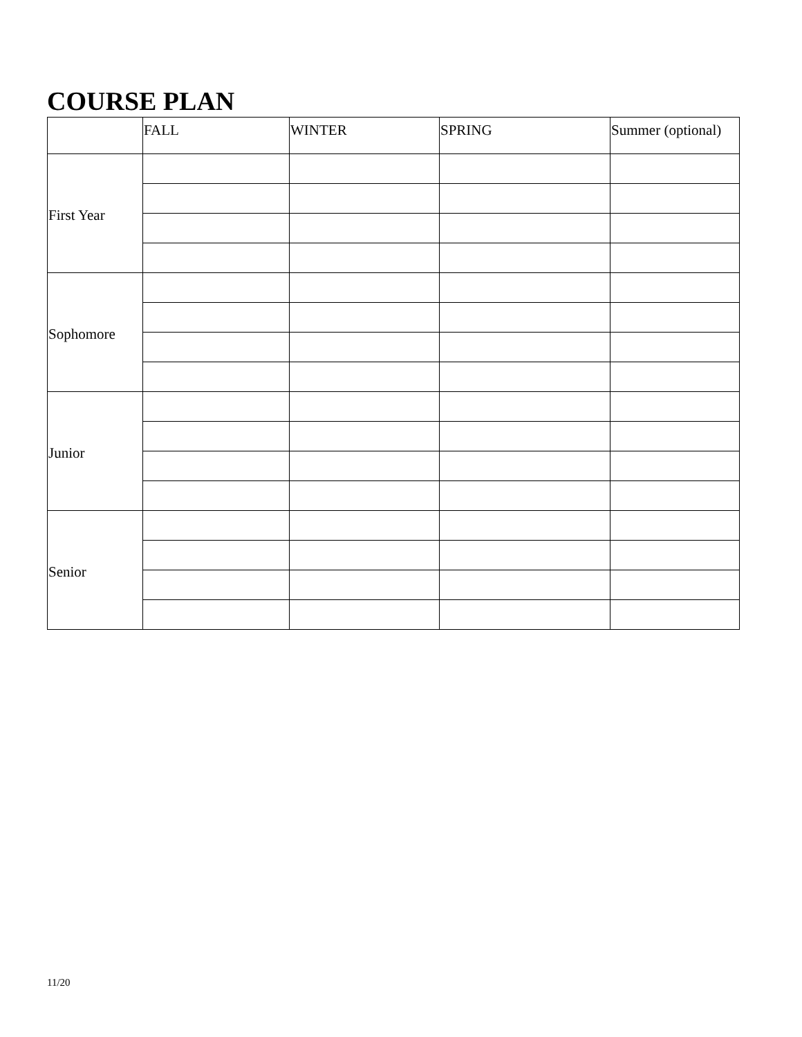COURSE PLAN
| | FALL | WINTER | SPRING | Summer (optional) |
| --- | --- | --- | --- | --- |
| First Year | | | | |
| Sophomore | | | | |
| Junior | | | | |
| Senior | | | | |
11/20